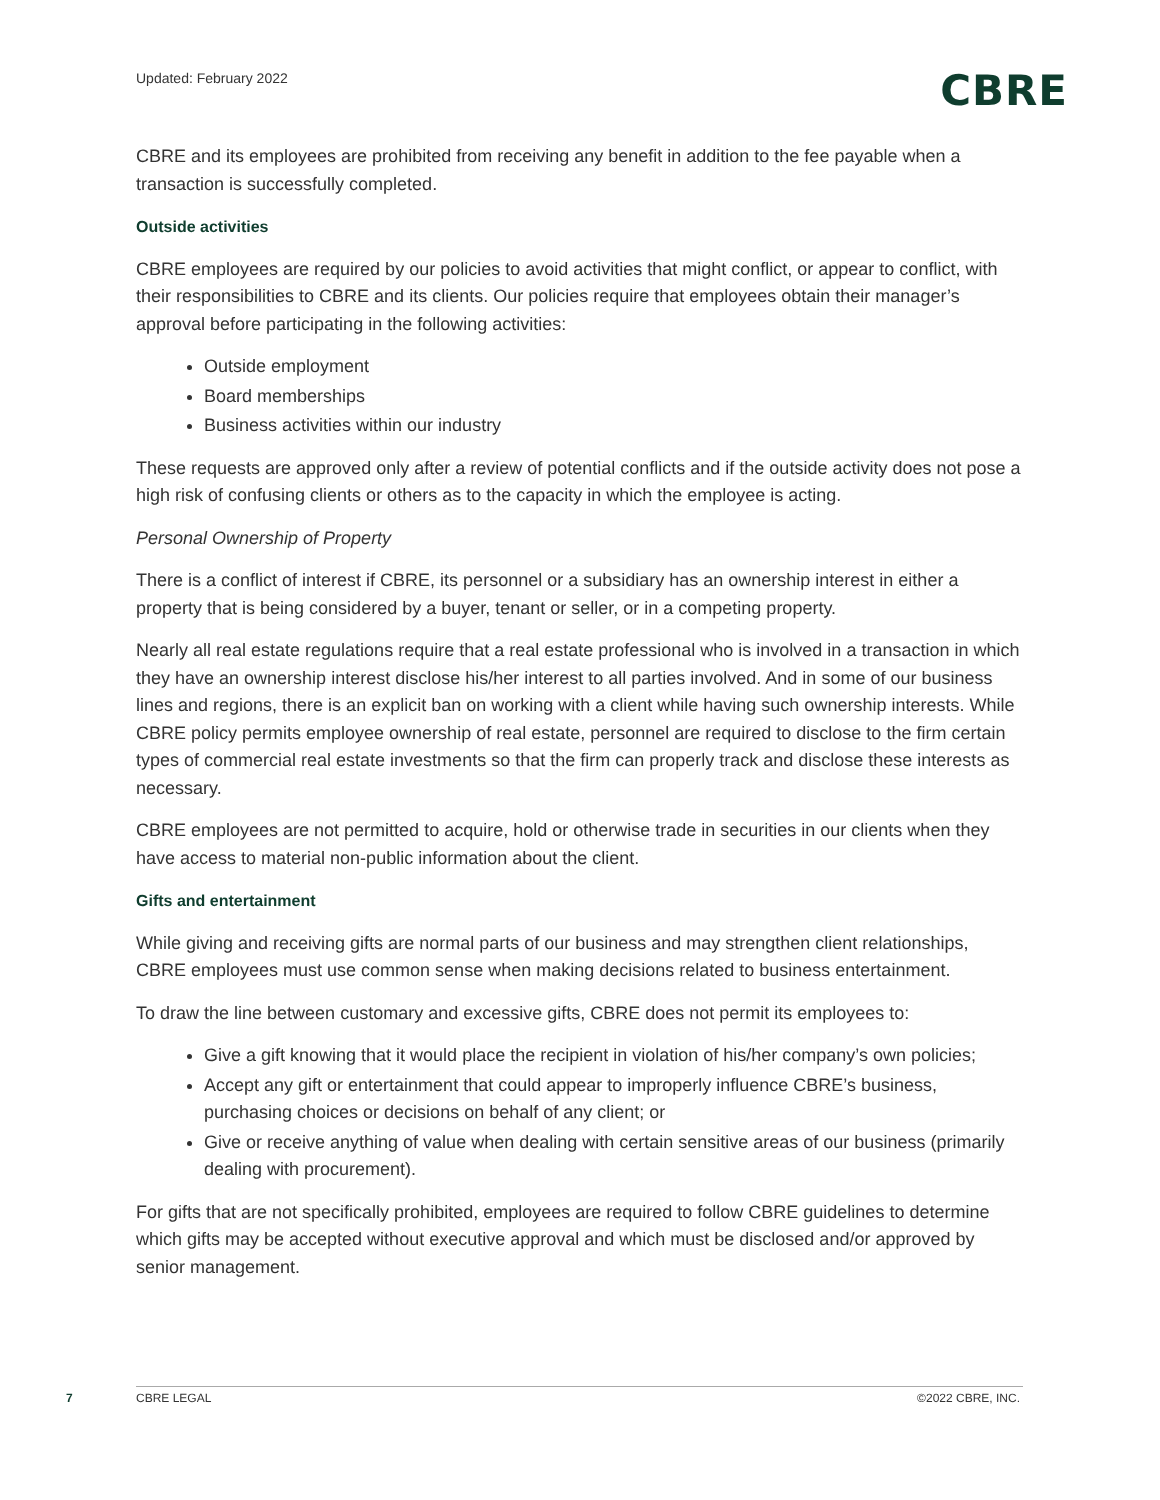Updated: February 2022
CBRE
CBRE and its employees are prohibited from receiving any benefit in addition to the fee payable when a transaction is successfully completed.
Outside activities
CBRE employees are required by our policies to avoid activities that might conflict, or appear to conflict, with their responsibilities to CBRE and its clients. Our policies require that employees obtain their manager’s approval before participating in the following activities:
Outside employment
Board memberships
Business activities within our industry
These requests are approved only after a review of potential conflicts and if the outside activity does not pose a high risk of confusing clients or others as to the capacity in which the employee is acting.
Personal Ownership of Property
There is a conflict of interest if CBRE, its personnel or a subsidiary has an ownership interest in either a property that is being considered by a buyer, tenant or seller, or in a competing property.
Nearly all real estate regulations require that a real estate professional who is involved in a transaction in which they have an ownership interest disclose his/her interest to all parties involved. And in some of our business lines and regions, there is an explicit ban on working with a client while having such ownership interests. While CBRE policy permits employee ownership of real estate, personnel are required to disclose to the firm certain types of commercial real estate investments so that the firm can properly track and disclose these interests as necessary.
CBRE employees are not permitted to acquire, hold or otherwise trade in securities in our clients when they have access to material non-public information about the client.
Gifts and entertainment
While giving and receiving gifts are normal parts of our business and may strengthen client relationships, CBRE employees must use common sense when making decisions related to business entertainment.
To draw the line between customary and excessive gifts, CBRE does not permit its employees to:
Give a gift knowing that it would place the recipient in violation of his/her company’s own policies;
Accept any gift or entertainment that could appear to improperly influence CBRE’s business, purchasing choices or decisions on behalf of any client; or
Give or receive anything of value when dealing with certain sensitive areas of our business (primarily dealing with procurement).
For gifts that are not specifically prohibited, employees are required to follow CBRE guidelines to determine which gifts may be accepted without executive approval and which must be disclosed and/or approved by senior management.
7 CBRE LEGAL ©2022 CBRE, INC.